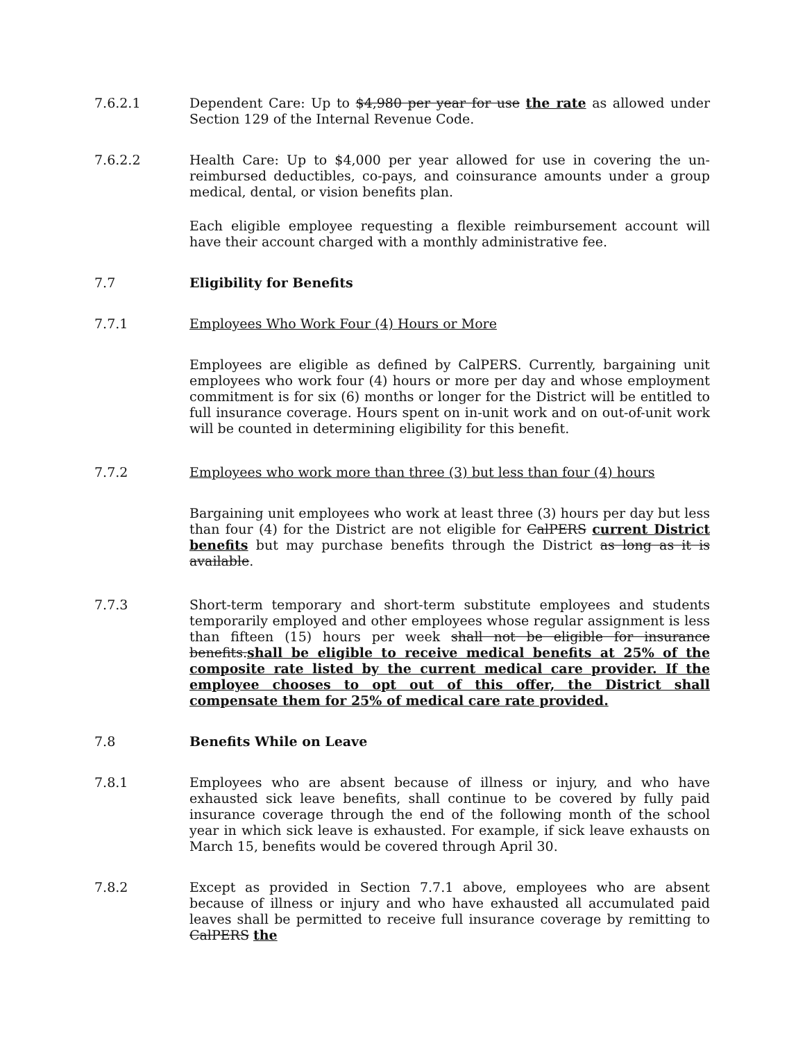7.6.2.1 Dependent Care: Up to $4,980 per year for use the rate as allowed under Section 129 of the Internal Revenue Code.
7.6.2.2 Health Care: Up to $4,000 per year allowed for use in covering the un-reimbursed deductibles, co-pays, and coinsurance amounts under a group medical, dental, or vision benefits plan.
Each eligible employee requesting a flexible reimbursement account will have their account charged with a monthly administrative fee.
7.7 Eligibility for Benefits
7.7.1 Employees Who Work Four (4) Hours or More
Employees are eligible as defined by CalPERS. Currently, bargaining unit employees who work four (4) hours or more per day and whose employment commitment is for six (6) months or longer for the District will be entitled to full insurance coverage. Hours spent on in-unit work and on out-of-unit work will be counted in determining eligibility for this benefit.
7.7.2 Employees who work more than three (3) but less than four (4) hours
Bargaining unit employees who work at least three (3) hours per day but less than four (4) for the District are not eligible for CalPERS current District benefits but may purchase benefits through the District as long as it is available.
7.7.3 Short-term temporary and short-term substitute employees and students temporarily employed and other employees whose regular assignment is less than fifteen (15) hours per week shall not be eligible for insurance benefits.shall be eligible to receive medical benefits at 25% of the composite rate listed by the current medical care provider. If the employee chooses to opt out of this offer, the District shall compensate them for 25% of medical care rate provided.
7.8 Benefits While on Leave
7.8.1 Employees who are absent because of illness or injury, and who have exhausted sick leave benefits, shall continue to be covered by fully paid insurance coverage through the end of the following month of the school year in which sick leave is exhausted. For example, if sick leave exhausts on March 15, benefits would be covered through April 30.
7.8.2 Except as provided in Section 7.7.1 above, employees who are absent because of illness or injury and who have exhausted all accumulated paid leaves shall be permitted to receive full insurance coverage by remitting to CalPERS the